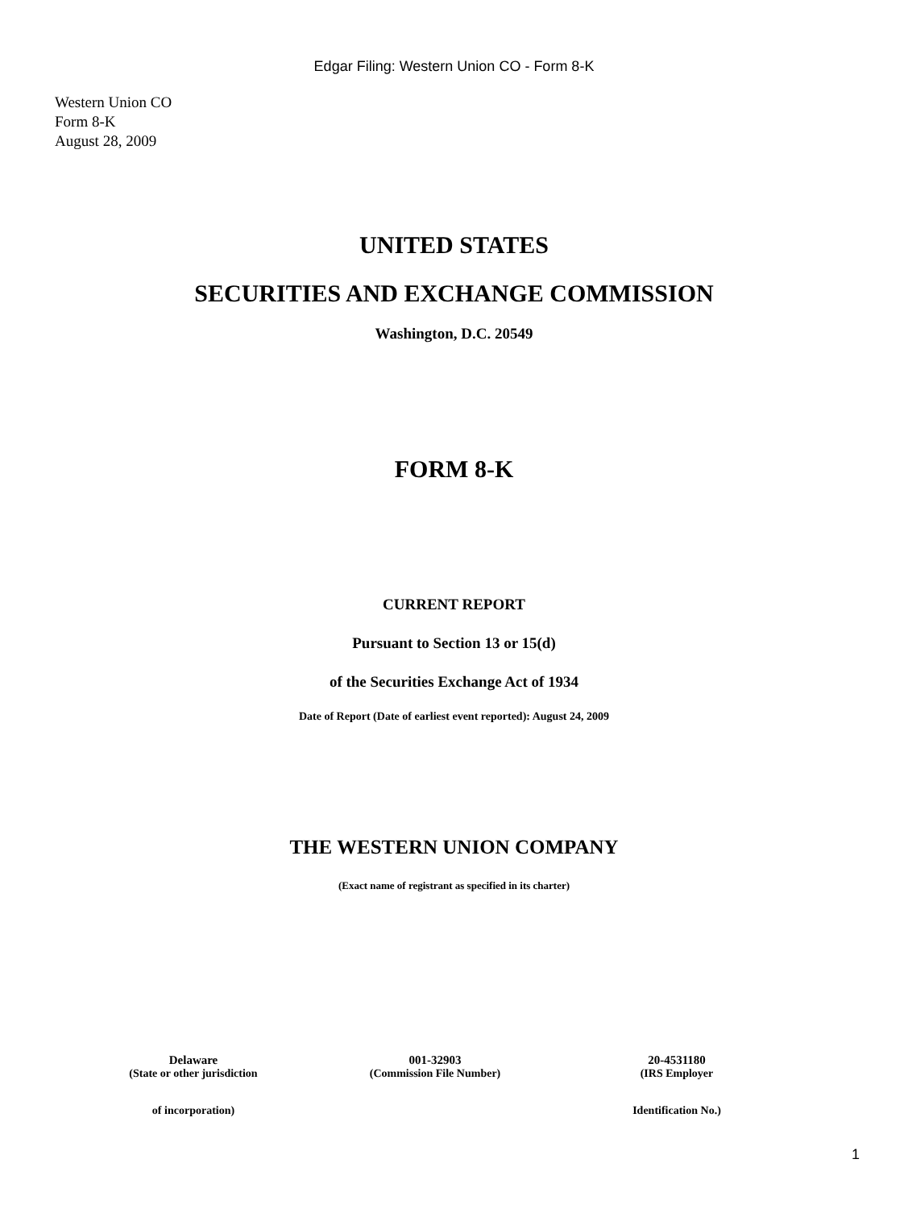Edgar Filing: Western Union CO - Form 8-K
Western Union CO
Form 8-K
August 28, 2009
UNITED STATES
SECURITIES AND EXCHANGE COMMISSION
Washington, D.C. 20549
FORM 8-K
CURRENT REPORT
Pursuant to Section 13 or 15(d)
of the Securities Exchange Act of 1934
Date of Report (Date of earliest event reported): August 24, 2009
THE WESTERN UNION COMPANY
(Exact name of registrant as specified in its charter)
| Delaware | 001-32903 | 20-4531180 |
| (State or other jurisdiction | (Commission File Number) | (IRS Employer |
| of incorporation) | | Identification No.) |
1